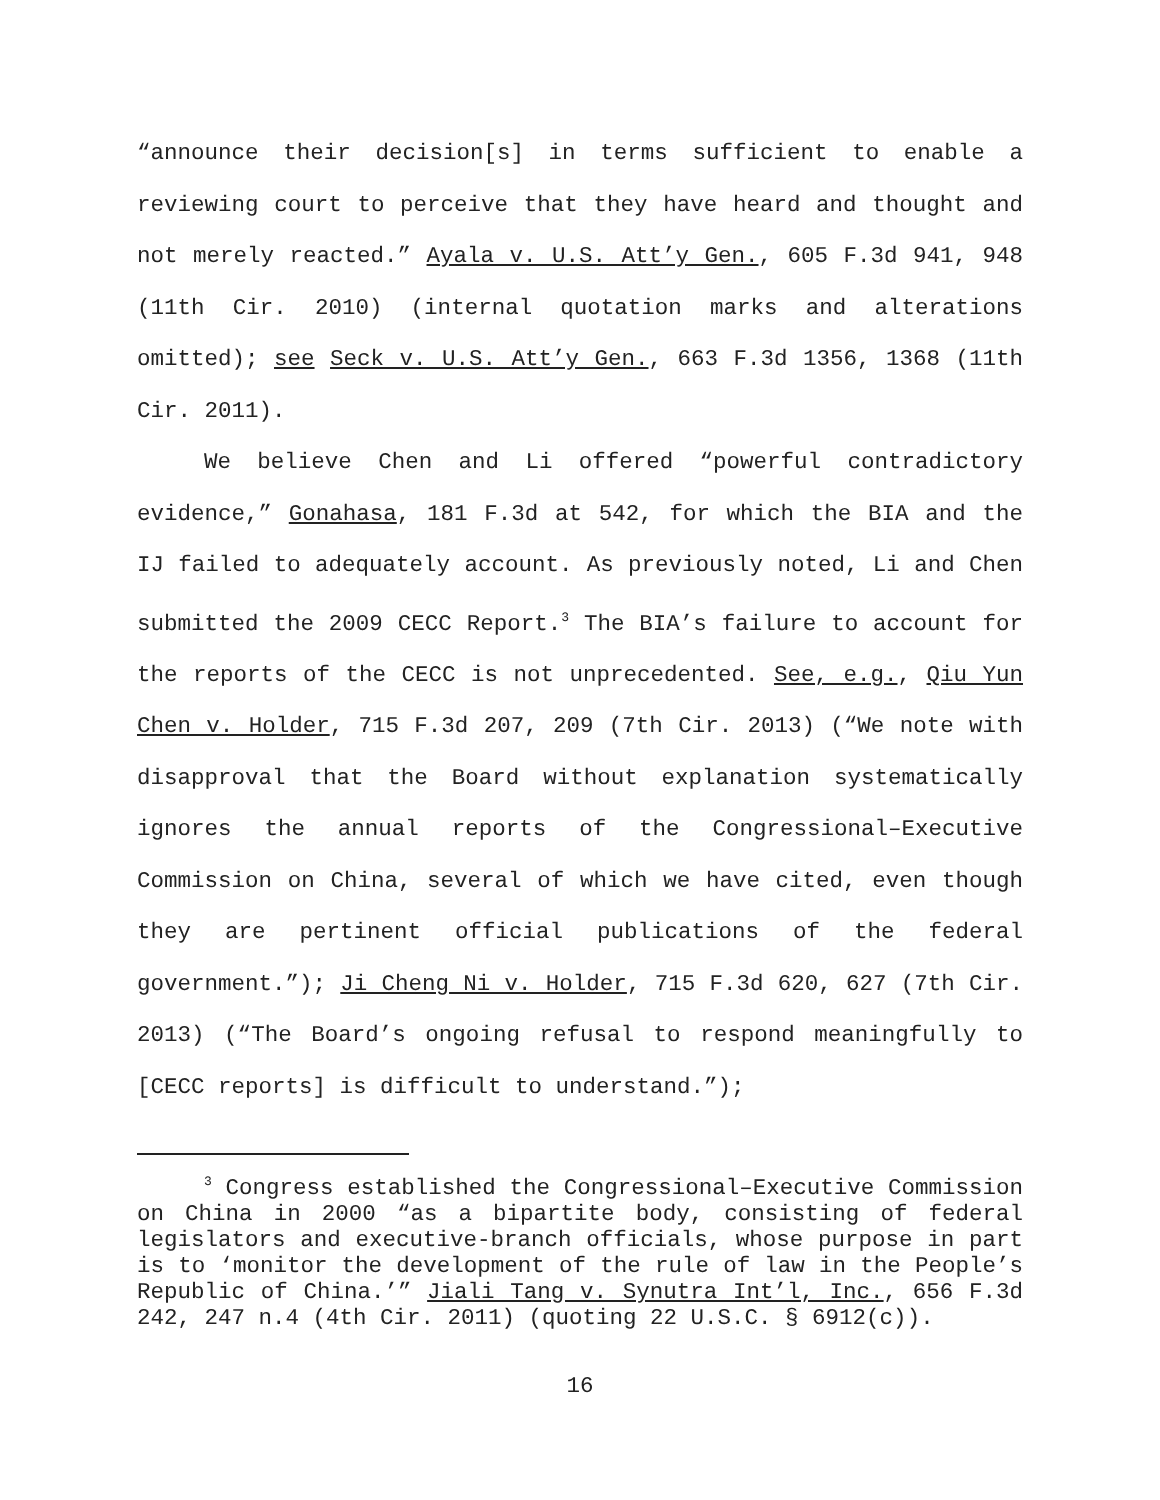“announce their decision[s] in terms sufficient to enable a reviewing court to perceive that they have heard and thought and not merely reacted.” Ayala v. U.S. Att’y Gen., 605 F.3d 941, 948 (11th Cir. 2010) (internal quotation marks and alterations omitted); see Seck v. U.S. Att’y Gen., 663 F.3d 1356, 1368 (11th Cir. 2011).
We believe Chen and Li offered “powerful contradictory evidence,” Gonahasa, 181 F.3d at 542, for which the BIA and the IJ failed to adequately account. As previously noted, Li and Chen submitted the 2009 CECC Report.<sup>3</sup> The BIA’s failure to account for the reports of the CECC is not unprecedented. See, e.g., Qiu Yun Chen v. Holder, 715 F.3d 207, 209 (7th Cir. 2013) (“We note with disapproval that the Board without explanation systematically ignores the annual reports of the Congressional–Executive Commission on China, several of which we have cited, even though they are pertinent official publications of the federal government.”); Ji Cheng Ni v. Holder, 715 F.3d 620, 627 (7th Cir. 2013) (“The Board’s ongoing refusal to respond meaningfully to [CECC reports] is difficult to understand.”);
<sup>3</sup> Congress established the Congressional–Executive Commission on China in 2000 “as a bipartite body, consisting of federal legislators and executive-branch officials, whose purpose in part is to ‘monitor the development of the rule of law in the People’s Republic of China.’” Jiali Tang v. Synutra Int’l, Inc., 656 F.3d 242, 247 n.4 (4th Cir. 2011) (quoting 22 U.S.C. § 6912(c)).
16